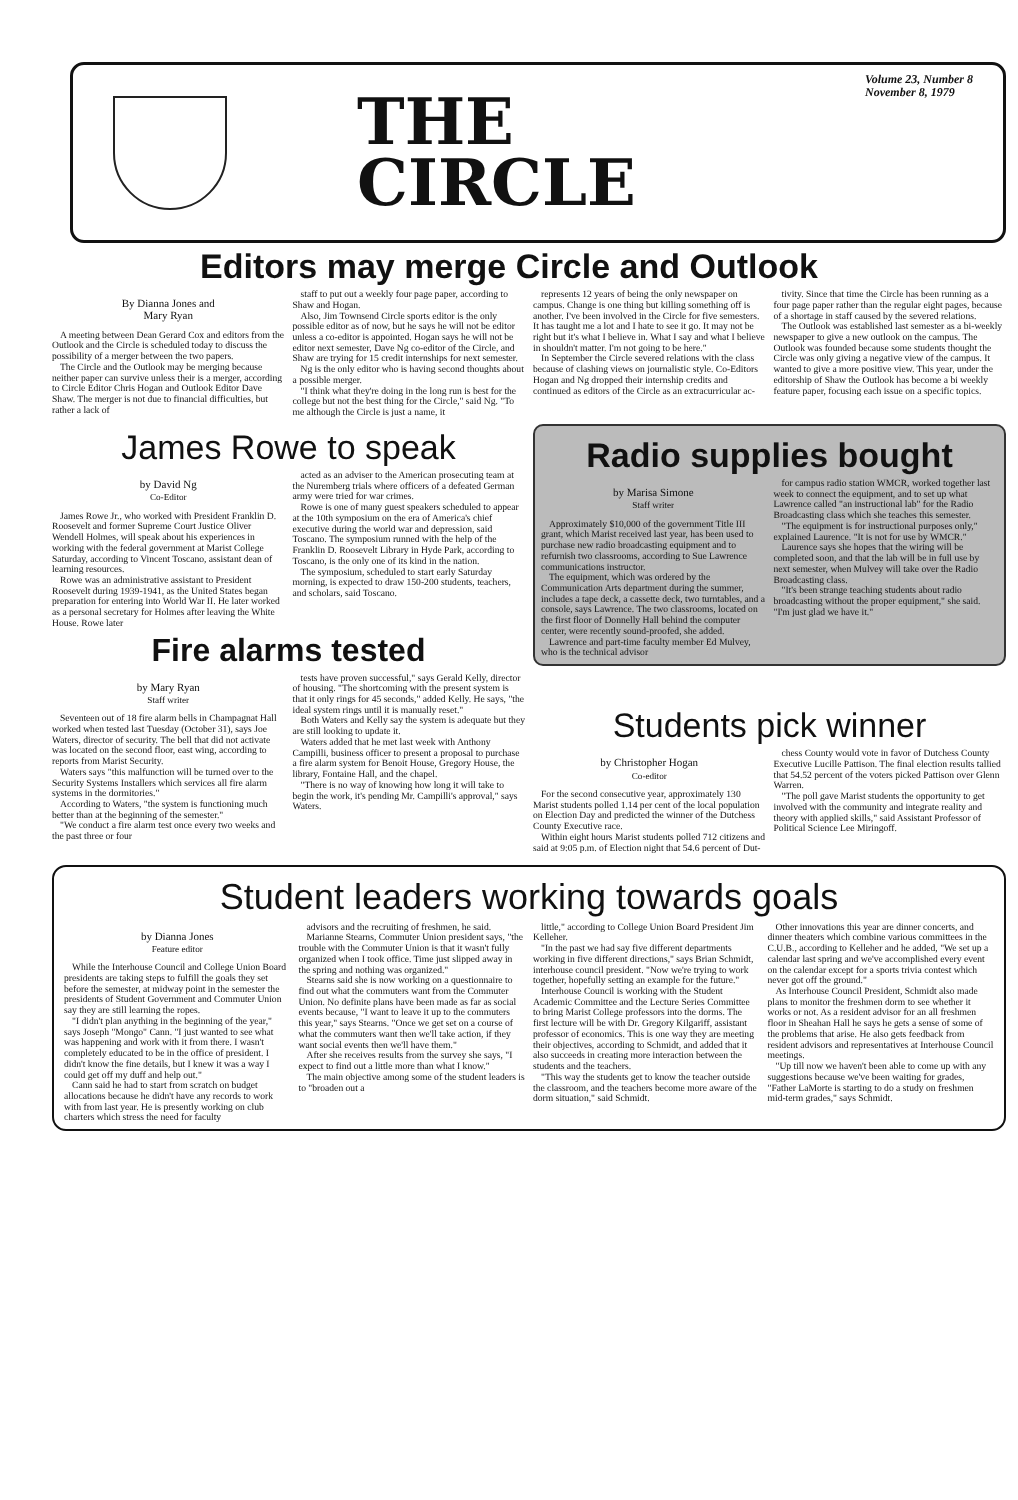THE
CIRCLE
Volume 23, Number 8
November 8, 1979
Editors may merge Circle and Outlook
By Dianna Jones and
Mary Ryan
A meeting between Dean Gerard Cox and editors from the Outlook and the Circle is scheduled today to discuss the possibility of a merger between the two papers.
The Circle and the Outlook may be merging because neither paper can survive unless their is a merger, according to Circle Editor Chris Hogan and Outlook Editor Dave Shaw. The merger is not due to financial difficulties, but rather a lack of
staff to put out a weekly four page paper, according to Shaw and Hogan.
Also, Jim Townsend Circle sports editor is the only possible editor as of now, but he says he will not be editor unless a co-editor is appointed. Hogan says he will not be editor next semester, Dave Ng co-editor of the Circle, and Shaw are trying for 15 credit internships for next semester.
Ng is the only editor who is having second thoughts about a possible merger.
"I think what they're doing in the long run is best for the college but not the best thing for the Circle," said Ng. "To me although the Circle is just a name, it
represents 12 years of being the only newspaper on campus. Change is one thing but killing something off is another. I've been involved in the Circle for five semesters. It has taught me a lot and I hate to see it go. It may not be right but it's what I believe in. What I say and what I believe in shouldn't matter. I'm not going to be here."
In September the Circle severed relations with the class because of clashing views on journalistic style. Co-Editors Hogan and Ng dropped their internship credits and continued as editors of the Circle as an extracurricular ac-
tivity. Since that time the Circle has been running as a four page paper rather than the regular eight pages, because of a shortage in staff caused by the severed relations.
The Outlook was established last semester as a bi-weekly newspaper to give a new outlook on the campus. The Outlook was founded because some students thought the Circle was only giving a negative view of the campus. It wanted to give a more positive view. This year, under the editorship of Shaw the Outlook has become a bi weekly feature paper, focusing each issue on a specific topics.
James Rowe to speak
by David Ng
Co-Editor
James Rowe Jr., who worked with President Franklin D. Roosevelt and former Supreme Court Justice Oliver Wendell Holmes, will speak about his experiences in working with the federal government at Marist College Saturday, according to Vincent Toscano, assistant dean of learning resources.
Rowe was an administrative assistant to President Roosevelt during 1939-1941, as the United States began preparation for entering into World War II. He later worked as a personal secretary for Holmes after leaving the White House. Rowe later
acted as an adviser to the American prosecuting team at the Nuremberg trials where officers of a defeated German army were tried for war crimes.
Rowe is one of many guest speakers scheduled to appear at the 10th symposium on the era of America's chief executive during the world war and depression, said Toscano. The symposium runned with the help of the Franklin D. Roosevelt Library in Hyde Park, according to Toscano, is the only one of its kind in the nation.
The symposium, scheduled to start early Saturday morning, is expected to draw 150-200 students, teachers, and scholars, said Toscano.
Fire alarms tested
by Mary Ryan
Staff writer
Seventeen out of 18 fire alarm bells in Champagnat Hall worked when tested last Tuesday (October 31), says Joe Waters, director of security. The bell that did not activate was located on the second floor, east wing, according to reports from Marist Security.
Waters says "this malfunction will be turned over to the Security Systems Installers which services all fire alarm systems in the dormitories."
According to Waters, "the system is functioning much better than at the beginning of the semester."
"We conduct a fire alarm test once every two weeks and the past three or four
tests have proven successful," says Gerald Kelly, director of housing. "The shortcoming with the present system is that it only rings for 45 seconds," added Kelly. He says, "the ideal system rings until it is manually reset."
Both Waters and Kelly say the system is adequate but they are still looking to update it.
Waters added that he met last week with Anthony Campilli, business officer to present a proposal to purchase a fire alarm system for Benoit House, Gregory House, the library, Fontaine Hall, and the chapel.
"There is no way of knowing how long it will take to begin the work, it's pending Mr. Campilli's approval," says Waters.
Radio supplies bought
by Marisa Simone
Staff writer
Approximately $10,000 of the government Title III grant, which Marist received last year, has been used to purchase new radio broadcasting equipment and to refurnish two classrooms, according to Sue Lawrence communications instructor.
The equipment, which was ordered by the Communication Arts department during the summer, includes a tape deck, a cassette deck, two turntables, and a console, says Lawrence. The two classrooms, located on the first floor of Donnelly Hall behind the computer center, were recently sound-proofed, she added.
Lawrence and part-time faculty member Ed Mulvey, who is the technical advisor
for campus radio station WMCR, worked together last week to connect the equipment, and to set up what Lawrence called "an instructional lab" for the Radio Broadcasting class which she teaches this semester.
"The equipment is for instructional purposes only," explained Laurence. "It is not for use by WMCR."
Laurence says she hopes that the wiring will be completed soon, and that the lab will be in full use by next semester, when Mulvey will take over the Radio Broadcasting class.
"It's been strange teaching students about radio broadcasting without the proper equipment," she said. "I'm just glad we have it."
Students pick winner
by Christopher Hogan
Co-editor
For the second consecutive year, approximately 130 Marist students polled 1.14 per cent of the local population on Election Day and predicted the winner of the Dutchess County Executive race.
Within eight hours Marist students polled 712 citizens and said at 9:05 p.m. of Election night that 54.6 percent of Dut-
chess County would vote in favor of Dutchess County Executive Lucille Pattison. The final election results tallied that 54.52 percent of the voters picked Pattison over Glenn Warren.
"The poll gave Marist students the opportunity to get involved with the community and integrate reality and theory with applied skills," said Assistant Professor of Political Science Lee Miringoff.
Student leaders working towards goals
by Dianna Jones
Feature editor
While the Interhouse Council and College Union Board presidents are taking steps to fulfill the goals they set before the semester, at midway point in the semester the presidents of Student Government and Commuter Union say they are still learning the ropes.
"I didn't plan anything in the beginning of the year," says Joseph "Mongo" Cann. "I just wanted to see what was happening and work with it from there. I wasn't completely educated to be in the office of president. I didn't know the fine details, but I knew it was a way I could get off my duff and help out."
Cann said he had to start from scratch on budget allocations because he didn't have any records to work with from last year. He is presently working on club charters which stress the need for faculty
advisors and the recruiting of freshmen, he said.
Marianne Stearns, Commuter Union president says, "the trouble with the Commuter Union is that it wasn't fully organized when I took office. Time just slipped away in the spring and nothing was organized."
Stearns said she is now working on a questionnaire to find out what the commuters want from the Commuter Union. No definite plans have been made as far as social events because, "I want to leave it up to the commuters this year," says Stearns. "Once we get set on a course of what the commuters want then we'll take action, if they want social events then we'll have them."
After she receives results from the survey she says, "I expect to find out a little more than what I know."
The main objective among some of the student leaders is to "broaden out a
little," according to College Union Board President Jim Kelleher.
"In the past we had say five different departments working in five different directions," says Brian Schmidt, interhouse council president. "Now we're trying to work together, hopefully setting an example for the future."
Interhouse Council is working with the Student Academic Committee and the Lecture Series Committee to bring Marist College professors into the dorms. The first lecture will be with Dr. Gregory Kilgariff, assistant professor of economics. This is one way they are meeting their objectives, according to Schmidt, and added that it also succeeds in creating more interaction between the students and the teachers.
"This way the students get to know the teacher outside the classroom, and the teachers become more aware of the dorm situation," said Schmidt.
Other innovations this year are dinner concerts, and dinner theaters which combine various committees in the C.U.B., according to Kelleher and he added, "We set up a calendar last spring and we've accomplished every event on the calendar except for a sports trivia contest which never got off the ground."
As Interhouse Council President, Schmidt also made plans to monitor the freshmen dorm to see whether it works or not. As a resident advisor for an all freshmen floor in Sheahan Hall he says he gets a sense of some of the problems that arise. He also gets feedback from resident advisors and representatives at Interhouse Council meetings.
"Up till now we haven't been able to come up with any suggestions because we've been waiting for grades, "Father LaMorte is starting to do a study on freshmen mid-term grades," says Schmidt.